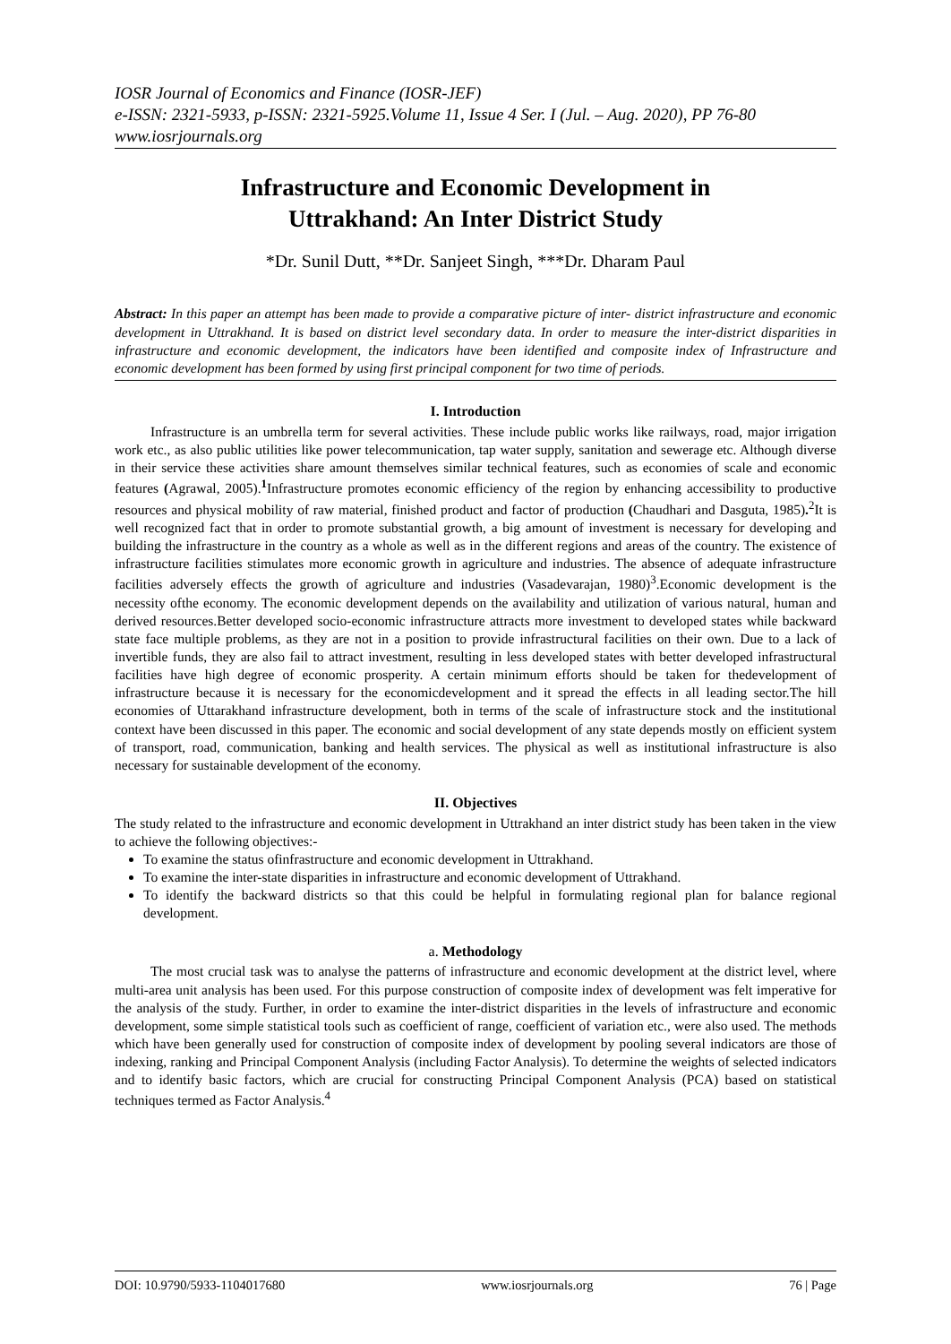IOSR Journal of Economics and Finance (IOSR-JEF)
e-ISSN: 2321-5933, p-ISSN: 2321-5925.Volume 11, Issue 4 Ser. I (Jul. – Aug. 2020), PP 76-80
www.iosrjournals.org
Infrastructure and Economic Development in
Uttrakhand: An Inter District Study
*Dr. Sunil Dutt, **Dr. Sanjeet Singh, ***Dr. Dharam Paul
Abstract: In this paper an attempt has been made to provide a comparative picture of inter- district infrastructure and economic development in Uttrakhand. It is based on district level secondary data. In order to measure the inter-district disparities in infrastructure and economic development, the indicators have been identified and composite index of Infrastructure and economic development has been formed by using first principal component for two time of periods.
I. Introduction
Infrastructure is an umbrella term for several activities. These include public works like railways, road, major irrigation work etc., as also public utilities like power telecommunication, tap water supply, sanitation and sewerage etc. Although diverse in their service these activities share amount themselves similar technical features, such as economies of scale and economic features (Agrawal, 2005).<sup>1</sup>Infrastructure promotes economic efficiency of the region by enhancing accessibility to productive resources and physical mobility of raw material, finished product and factor of production (Chaudhari and Dasguta, 1985).<sup>2</sup>It is well recognized fact that in order to promote substantial growth, a big amount of investment is necessary for developing and building the infrastructure in the country as a whole as well as in the different regions and areas of the country. The existence of infrastructure facilities stimulates more economic growth in agriculture and industries. The absence of adequate infrastructure facilities adversely effects the growth of agriculture and industries (Vasadevarajan, 1980)<sup>3</sup>.Economic development is the necessity ofthe economy. The economic development depends on the availability and utilization of various natural, human and derived resources.Better developed socio-economic infrastructure attracts more investment to developed states while backward state face multiple problems, as they are not in a position to provide infrastructural facilities on their own. Due to a lack of invertible funds, they are also fail to attract investment, resulting in less developed states with better developed infrastructural facilities have high degree of economic prosperity. A certain minimum efforts should be taken for thedevelopment of infrastructure because it is necessary for the economicdevelopment and it spread the effects in all leading sector.The hill economies of Uttarakhand infrastructure development, both in terms of the scale of infrastructure stock and the institutional context have been discussed in this paper. The economic and social development of any state depends mostly on efficient system of transport, road, communication, banking and health services. The physical as well as institutional infrastructure is also necessary for sustainable development of the economy.
II. Objectives
The study related to the infrastructure and economic development in Uttrakhand an inter district study has been taken in the view to achieve the following objectives:-
To examine the status ofinfrastructure and economic development in Uttrakhand.
To examine the inter-state disparities in infrastructure and economic development of Uttrakhand.
To identify the backward districts so that this could be helpful in formulating regional plan for balance regional development.
a. Methodology
The most crucial task was to analyse the patterns of infrastructure and economic development at the district level, where multi-area unit analysis has been used. For this purpose construction of composite index of development was felt imperative for the analysis of the study. Further, in order to examine the inter-district disparities in the levels of infrastructure and economic development, some simple statistical tools such as coefficient of range, coefficient of variation etc., were also used. The methods which have been generally used for construction of composite index of development by pooling several indicators are those of indexing, ranking and Principal Component Analysis (including Factor Analysis). To determine the weights of selected indicators and to identify basic factors, which are crucial for constructing Principal Component Analysis (PCA) based on statistical techniques termed as Factor Analysis.<sup>4</sup>
DOI: 10.9790/5933-1104017680 www.iosrjournals.org 76 | Page